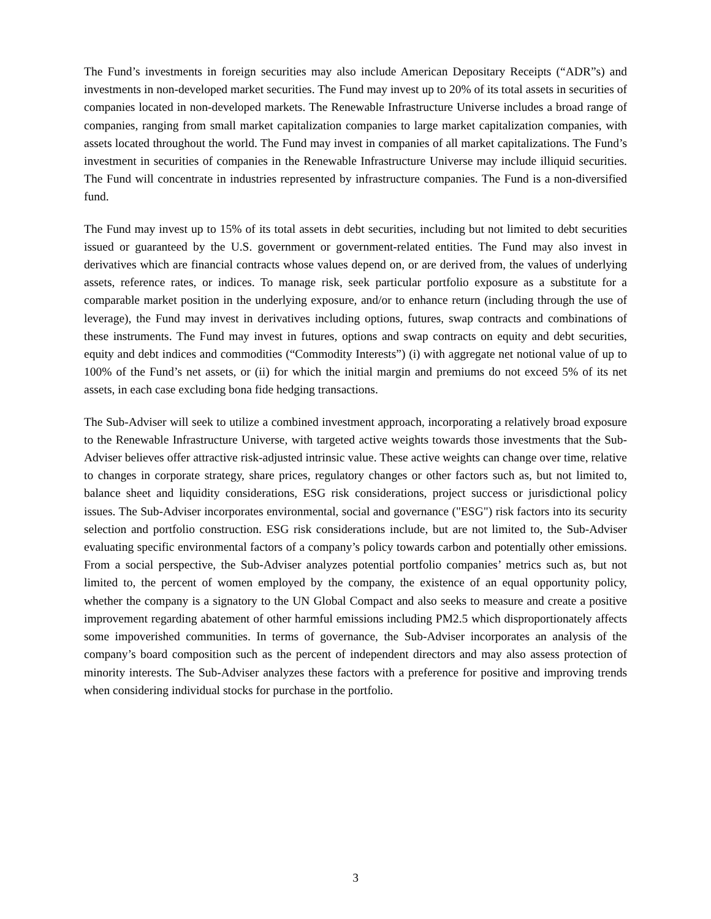The Fund’s investments in foreign securities may also include American Depositary Receipts (“ADR”s) and investments in non-developed market securities. The Fund may invest up to 20% of its total assets in securities of companies located in non-developed markets. The Renewable Infrastructure Universe includes a broad range of companies, ranging from small market capitalization companies to large market capitalization companies, with assets located throughout the world. The Fund may invest in companies of all market capitalizations. The Fund’s investment in securities of companies in the Renewable Infrastructure Universe may include illiquid securities. The Fund will concentrate in industries represented by infrastructure companies. The Fund is a non-diversified fund.
The Fund may invest up to 15% of its total assets in debt securities, including but not limited to debt securities issued or guaranteed by the U.S. government or government-related entities. The Fund may also invest in derivatives which are financial contracts whose values depend on, or are derived from, the values of underlying assets, reference rates, or indices. To manage risk, seek particular portfolio exposure as a substitute for a comparable market position in the underlying exposure, and/or to enhance return (including through the use of leverage), the Fund may invest in derivatives including options, futures, swap contracts and combinations of these instruments. The Fund may invest in futures, options and swap contracts on equity and debt securities, equity and debt indices and commodities (“Commodity Interests”) (i) with aggregate net notional value of up to 100% of the Fund’s net assets, or (ii) for which the initial margin and premiums do not exceed 5% of its net assets, in each case excluding bona fide hedging transactions.
The Sub-Adviser will seek to utilize a combined investment approach, incorporating a relatively broad exposure to the Renewable Infrastructure Universe, with targeted active weights towards those investments that the Sub-Adviser believes offer attractive risk-adjusted intrinsic value. These active weights can change over time, relative to changes in corporate strategy, share prices, regulatory changes or other factors such as, but not limited to, balance sheet and liquidity considerations, ESG risk considerations, project success or jurisdictional policy issues. The Sub-Adviser incorporates environmental, social and governance ("ESG") risk factors into its security selection and portfolio construction. ESG risk considerations include, but are not limited to, the Sub-Adviser evaluating specific environmental factors of a company’s policy towards carbon and potentially other emissions. From a social perspective, the Sub-Adviser analyzes potential portfolio companies’ metrics such as, but not limited to, the percent of women employed by the company, the existence of an equal opportunity policy, whether the company is a signatory to the UN Global Compact and also seeks to measure and create a positive improvement regarding abatement of other harmful emissions including PM2.5 which disproportionately affects some impoverished communities. In terms of governance, the Sub-Adviser incorporates an analysis of the company’s board composition such as the percent of independent directors and may also assess protection of minority interests. The Sub-Adviser analyzes these factors with a preference for positive and improving trends when considering individual stocks for purchase in the portfolio.
3